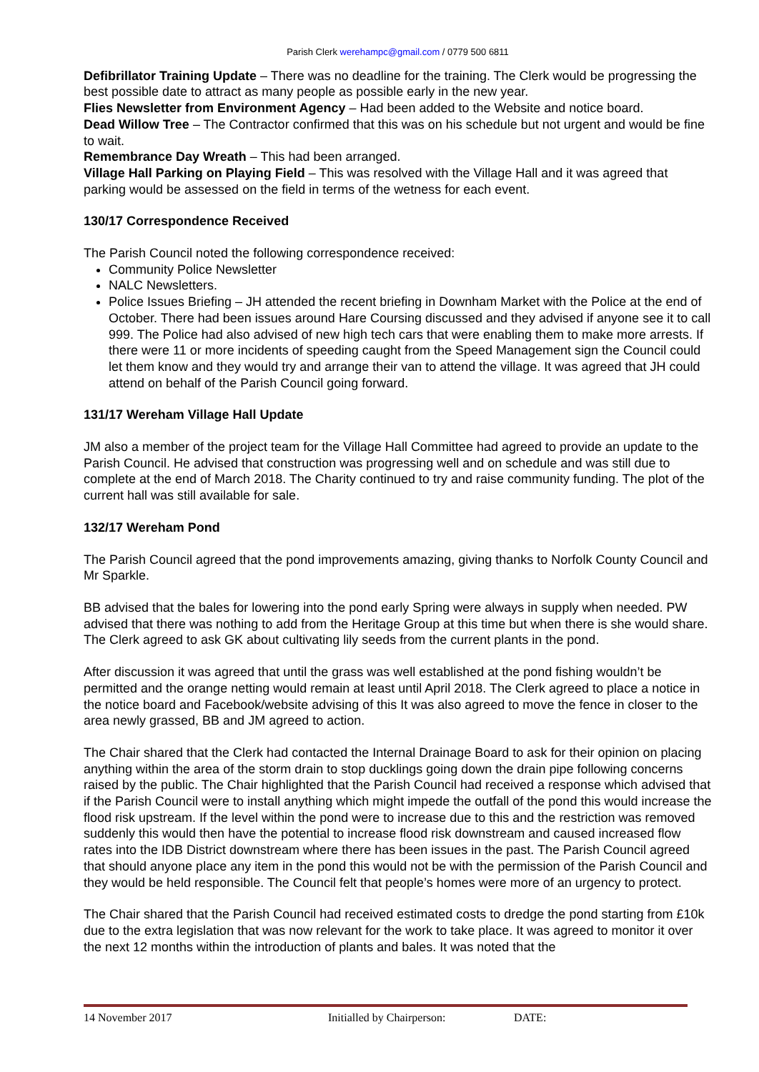Parish Clerk werehampc@gmail.com / 0779 500 6811
Defibrillator Training Update – There was no deadline for the training. The Clerk would be progressing the best possible date to attract as many people as possible early in the new year.
Flies Newsletter from Environment Agency – Had been added to the Website and notice board.
Dead Willow Tree – The Contractor confirmed that this was on his schedule but not urgent and would be fine to wait.
Remembrance Day Wreath – This had been arranged.
Village Hall Parking on Playing Field – This was resolved with the Village Hall and it was agreed that parking would be assessed on the field in terms of the wetness for each event.
130/17 Correspondence Received
The Parish Council noted the following correspondence received:
Community Police Newsletter
NALC Newsletters.
Police Issues Briefing – JH attended the recent briefing in Downham Market with the Police at the end of October. There had been issues around Hare Coursing discussed and they advised if anyone see it to call 999. The Police had also advised of new high tech cars that were enabling them to make more arrests. If there were 11 or more incidents of speeding caught from the Speed Management sign the Council could let them know and they would try and arrange their van to attend the village. It was agreed that JH could attend on behalf of the Parish Council going forward.
131/17 Wereham Village Hall Update
JM also a member of the project team for the Village Hall Committee had agreed to provide an update to the Parish Council. He advised that construction was progressing well and on schedule and was still due to complete at the end of March 2018. The Charity continued to try and raise community funding. The plot of the current hall was still available for sale.
132/17 Wereham Pond
The Parish Council agreed that the pond improvements amazing, giving thanks to Norfolk County Council and Mr Sparkle.
BB advised that the bales for lowering into the pond early Spring were always in supply when needed. PW advised that there was nothing to add from the Heritage Group at this time but when there is she would share. The Clerk agreed to ask GK about cultivating lily seeds from the current plants in the pond.
After discussion it was agreed that until the grass was well established at the pond fishing wouldn’t be permitted and the orange netting would remain at least until April 2018. The Clerk agreed to place a notice in the notice board and Facebook/website advising of this It was also agreed to move the fence in closer to the area newly grassed, BB and JM agreed to action.
The Chair shared that the Clerk had contacted the Internal Drainage Board to ask for their opinion on placing anything within the area of the storm drain to stop ducklings going down the drain pipe following concerns raised by the public. The Chair highlighted that the Parish Council had received a response which advised that if the Parish Council were to install anything which might impede the outfall of the pond this would increase the flood risk upstream. If the level within the pond were to increase due to this and the restriction was removed suddenly this would then have the potential to increase flood risk downstream and caused increased flow rates into the IDB District downstream where there has been issues in the past. The Parish Council agreed that should anyone place any item in the pond this would not be with the permission of the Parish Council and they would be held responsible. The Council felt that people’s homes were more of an urgency to protect.
The Chair shared that the Parish Council had received estimated costs to dredge the pond starting from £10k due to the extra legislation that was now relevant for the work to take place. It was agreed to monitor it over the next 12 months within the introduction of plants and bales. It was noted that the
14 November 2017 Initialled by Chairperson: DATE: